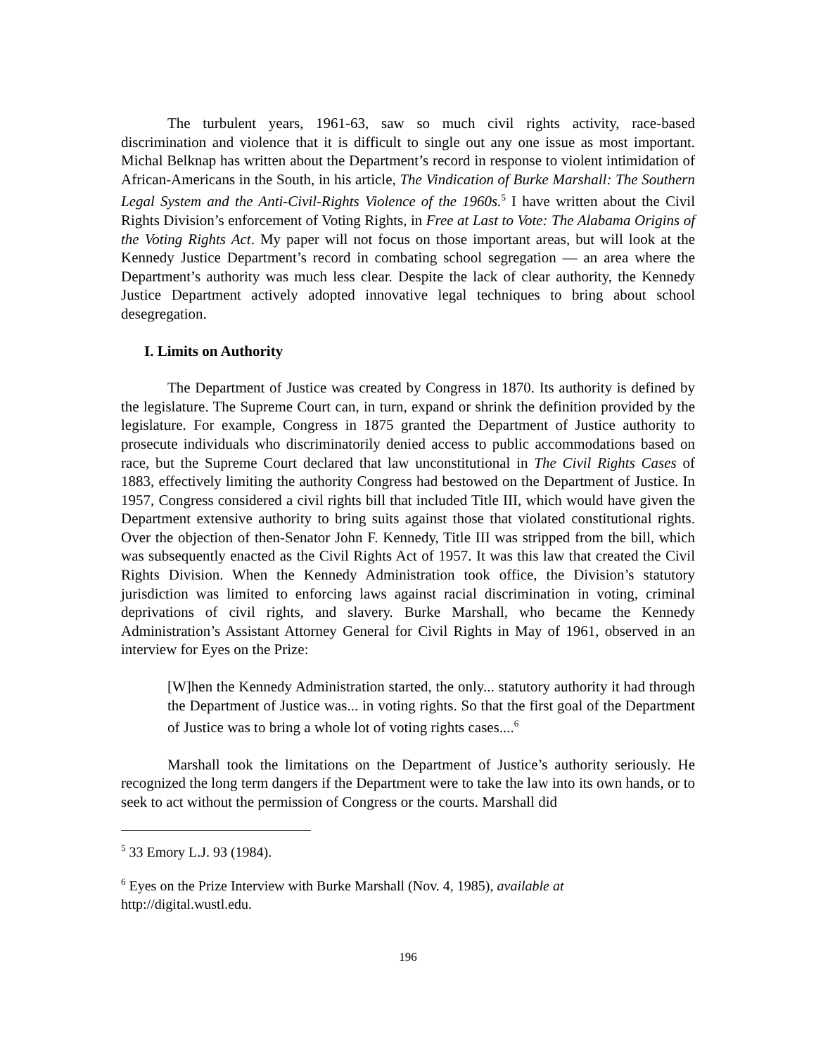The turbulent years, 1961-63, saw so much civil rights activity, race-based discrimination and violence that it is difficult to single out any one issue as most important. Michal Belknap has written about the Department’s record in response to violent intimidation of African-Americans in the South, in his article, The Vindication of Burke Marshall: The Southern Legal System and the Anti-Civil-Rights Violence of the 1960s.<sup>5</sup> I have written about the Civil Rights Division’s enforcement of Voting Rights, in Free at Last to Vote: The Alabama Origins of the Voting Rights Act. My paper will not focus on those important areas, but will look at the Kennedy Justice Department’s record in combating school segregation — an area where the Department’s authority was much less clear. Despite the lack of clear authority, the Kennedy Justice Department actively adopted innovative legal techniques to bring about school desegregation.
I. Limits on Authority
The Department of Justice was created by Congress in 1870. Its authority is defined by the legislature. The Supreme Court can, in turn, expand or shrink the definition provided by the legislature. For example, Congress in 1875 granted the Department of Justice authority to prosecute individuals who discriminatorily denied access to public accommodations based on race, but the Supreme Court declared that law unconstitutional in The Civil Rights Cases of 1883, effectively limiting the authority Congress had bestowed on the Department of Justice. In 1957, Congress considered a civil rights bill that included Title III, which would have given the Department extensive authority to bring suits against those that violated constitutional rights. Over the objection of then-Senator John F. Kennedy, Title III was stripped from the bill, which was subsequently enacted as the Civil Rights Act of 1957. It was this law that created the Civil Rights Division. When the Kennedy Administration took office, the Division’s statutory jurisdiction was limited to enforcing laws against racial discrimination in voting, criminal deprivations of civil rights, and slavery. Burke Marshall, who became the Kennedy Administration’s Assistant Attorney General for Civil Rights in May of 1961, observed in an interview for Eyes on the Prize:
[W]hen the Kennedy Administration started, the only... statutory authority it had through the Department of Justice was... in voting rights. So that the first goal of the Department of Justice was to bring a whole lot of voting rights cases....<sup>6</sup>
Marshall took the limitations on the Department of Justice’s authority seriously. He recognized the long term dangers if the Department were to take the law into its own hands, or to seek to act without the permission of Congress or the courts. Marshall did
<sup>5</sup> 33 Emory L.J. 93 (1984).
<sup>6</sup> Eyes on the Prize Interview with Burke Marshall (Nov. 4, 1985), available at http://digital.wustl.edu.
196